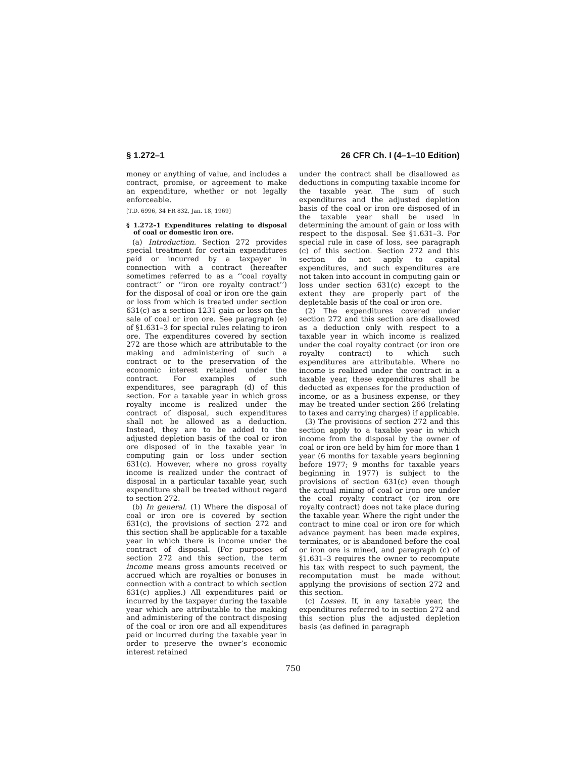§ 1.272–1 26 CFR Ch. I (4–1–10 Edition)
money or anything of value, and includes a contract, promise, or agreement to make an expenditure, whether or not legally enforceable.
[T.D. 6996, 34 FR 832, Jan. 18, 1969]
§ 1.272–1 Expenditures relating to disposal of coal or domestic iron ore.
(a) Introduction. Section 272 provides special treatment for certain expenditures paid or incurred by a taxpayer in connection with a contract (hereafter sometimes referred to as a ‘‘coal royalty contract’’ or ‘‘iron ore royalty contract’’) for the disposal of coal or iron ore the gain or loss from which is treated under section 631(c) as a section 1231 gain or loss on the sale of coal or iron ore. See paragraph (e) of §1.631–3 for special rules relating to iron ore. The expenditures covered by section 272 are those which are attributable to the making and administering of such a contract or to the preservation of the economic interest retained under the contract. For examples of such expenditures, see paragraph (d) of this section. For a taxable year in which gross royalty income is realized under the contract of disposal, such expenditures shall not be allowed as a deduction. Instead, they are to be added to the adjusted depletion basis of the coal or iron ore disposed of in the taxable year in computing gain or loss under section 631(c). However, where no gross royalty income is realized under the contract of disposal in a particular taxable year, such expenditure shall be treated without regard to section 272.
(b) In general. (1) Where the disposal of coal or iron ore is covered by section 631(c), the provisions of section 272 and this section shall be applicable for a taxable year in which there is income under the contract of disposal. (For purposes of section 272 and this section, the term income means gross amounts received or accrued which are royalties or bonuses in connection with a contract to which section 631(c) applies.) All expenditures paid or incurred by the taxpayer during the taxable year which are attributable to the making and administering of the contract disposing of the coal or iron ore and all expenditures paid or incurred during the taxable year in order to preserve the owner’s economic interest retained
under the contract shall be disallowed as deductions in computing taxable income for the taxable year. The sum of such expenditures and the adjusted depletion basis of the coal or iron ore disposed of in the taxable year shall be used in determining the amount of gain or loss with respect to the disposal. See §1.631–3. For special rule in case of loss, see paragraph (c) of this section. Section 272 and this section do not apply to capital expenditures, and such expenditures are not taken into account in computing gain or loss under section 631(c) except to the extent they are properly part of the depletable basis of the coal or iron ore.
(2) The expenditures covered under section 272 and this section are disallowed as a deduction only with respect to a taxable year in which income is realized under the coal royalty contract (or iron ore royalty contract) to which such expenditures are attributable. Where no income is realized under the contract in a taxable year, these expenditures shall be deducted as expenses for the production of income, or as a business expense, or they may be treated under section 266 (relating to taxes and carrying charges) if applicable.
(3) The provisions of section 272 and this section apply to a taxable year in which income from the disposal by the owner of coal or iron ore held by him for more than 1 year (6 months for taxable years beginning before 1977; 9 months for taxable years beginning in 1977) is subject to the provisions of section 631(c) even though the actual mining of coal or iron ore under the coal royalty contract (or iron ore royalty contract) does not take place during the taxable year. Where the right under the contract to mine coal or iron ore for which advance payment has been made expires, terminates, or is abandoned before the coal or iron ore is mined, and paragraph (c) of §1.631–3 requires the owner to recompute his tax with respect to such payment, the recomputation must be made without applying the provisions of section 272 and this section.
(c) Losses. If, in any taxable year, the expenditures referred to in section 272 and this section plus the adjusted depletion basis (as defined in paragraph
750